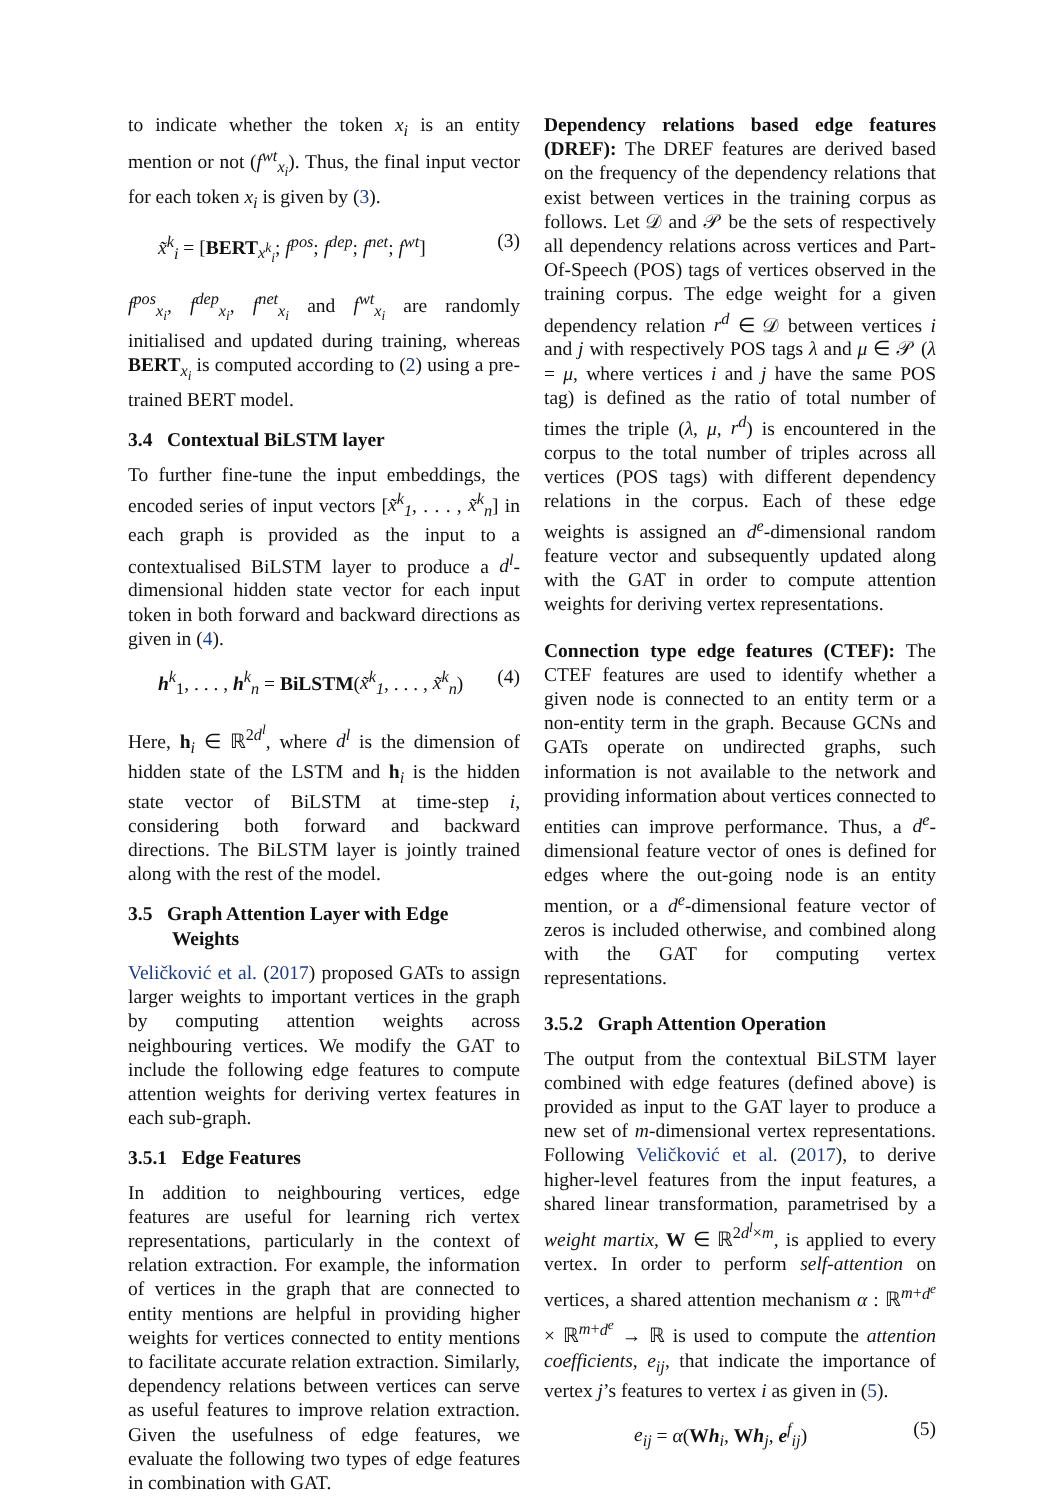to indicate whether the token x<sub>i</sub> is an entity mention or not (f<sup>wt</sup><sub>x<sub>i</sub></sub>). Thus, the final input vector for each token x<sub>i</sub> is given by (3).
x̃<sup>k</sup><sub>i</sub> = [BERT<sub>x<sup>k</sup><sub>i</sub></sub>; f<sup>pos</sup>; f<sup>dep</sup>; f<sup>net</sup>; f<sup>wt</sup>] (3)
f<sup>pos</sup><sub>x<sub>i</sub></sub>, f<sup>dep</sup><sub>x<sub>i</sub></sub>, f<sup>net</sup><sub>x<sub>i</sub></sub> and f<sup>wt</sup><sub>x<sub>i</sub></sub> are randomly initialised and updated during training, whereas BERT<sub>x<sub>i</sub></sub> is computed according to (2) using a pre-trained BERT model.
3.4 Contextual BiLSTM layer
To further fine-tune the input embeddings, the encoded series of input vectors [x̃<sup>k</sup><sub>1</sub>, . . . , x̃<sup>k</sup><sub>n</sub>] in each graph is provided as the input to a contextualised BiLSTM layer to produce a d<sup>l</sup>-dimensional hidden state vector for each input token in both forward and backward directions as given in (4).
h<sup>k</sup><sub>1</sub>, . . . , h<sup>k</sup><sub>n</sub> = BiLSTM(x̃<sup>k</sup><sub>1</sub>, . . . , x̃<sup>k</sup><sub>n</sub>) (4)
Here, h<sub>i</sub> ∈ ℝ<sup>2d<sup>l</sup></sup>, where d<sup>l</sup> is the dimension of hidden state of the LSTM and h<sub>i</sub> is the hidden state vector of BiLSTM at time-step i, considering both forward and backward directions. The BiLSTM layer is jointly trained along with the rest of the model.
3.5 Graph Attention Layer with Edge
Weights
Veličković et al. (2017) proposed GATs to assign larger weights to important vertices in the graph by computing attention weights across neighbouring vertices. We modify the GAT to include the following edge features to compute attention weights for deriving vertex features in each sub-graph.
3.5.1 Edge Features
In addition to neighbouring vertices, edge features are useful for learning rich vertex representations, particularly in the context of relation extraction. For example, the information of vertices in the graph that are connected to entity mentions are helpful in providing higher weights for vertices connected to entity mentions to facilitate accurate relation extraction. Similarly, dependency relations between vertices can serve as useful features to improve relation extraction. Given the usefulness of edge features, we evaluate the following two types of edge features in combination with GAT.
Dependency relations based edge features (DREF): The DREF features are derived based on the frequency of the dependency relations that exist between vertices in the training corpus as follows. Let 𝒟 and 𝒫 be the sets of respectively all dependency relations across vertices and Part-Of-Speech (POS) tags of vertices observed in the training corpus. The edge weight for a given dependency relation r<sup>d</sup> ∈ 𝒟 between vertices i and j with respectively POS tags λ and μ ∈ 𝒫 (λ = μ, where vertices i and j have the same POS tag) is defined as the ratio of total number of times the triple (λ, μ, r<sup>d</sup>) is encountered in the corpus to the total number of triples across all vertices (POS tags) with different dependency relations in the corpus. Each of these edge weights is assigned an d<sup>e</sup>-dimensional random feature vector and subsequently updated along with the GAT in order to compute attention weights for deriving vertex representations.
Connection type edge features (CTEF): The CTEF features are used to identify whether a given node is connected to an entity term or a non-entity term in the graph. Because GCNs and GATs operate on undirected graphs, such information is not available to the network and providing information about vertices connected to entities can improve performance. Thus, a d<sup>e</sup>-dimensional feature vector of ones is defined for edges where the out-going node is an entity mention, or a d<sup>e</sup>-dimensional feature vector of zeros is included otherwise, and combined along with the GAT for computing vertex representations.
3.5.2 Graph Attention Operation
The output from the contextual BiLSTM layer combined with edge features (defined above) is provided as input to the GAT layer to produce a new set of m-dimensional vertex representations. Following Veličković et al. (2017), to derive higher-level features from the input features, a shared linear transformation, parametrised by a weight martix, W ∈ ℝ<sup>2d<sup>l</sup>×m</sup>, is applied to every vertex. In order to perform self-attention on vertices, a shared attention mechanism α : ℝ<sup>m+d<sup>e</sup></sup> × ℝ<sup>m+d<sup>e</sup></sup> → ℝ is used to compute the attention coefficients, e<sub>ij</sub>, that indicate the importance of vertex j’s features to vertex i as given in (5).
e<sub>ij</sub> = α(Wh<sub>i</sub>, Wh<sub>j</sub>, e<sup>f</sup><sub>ij</sub>) (5)